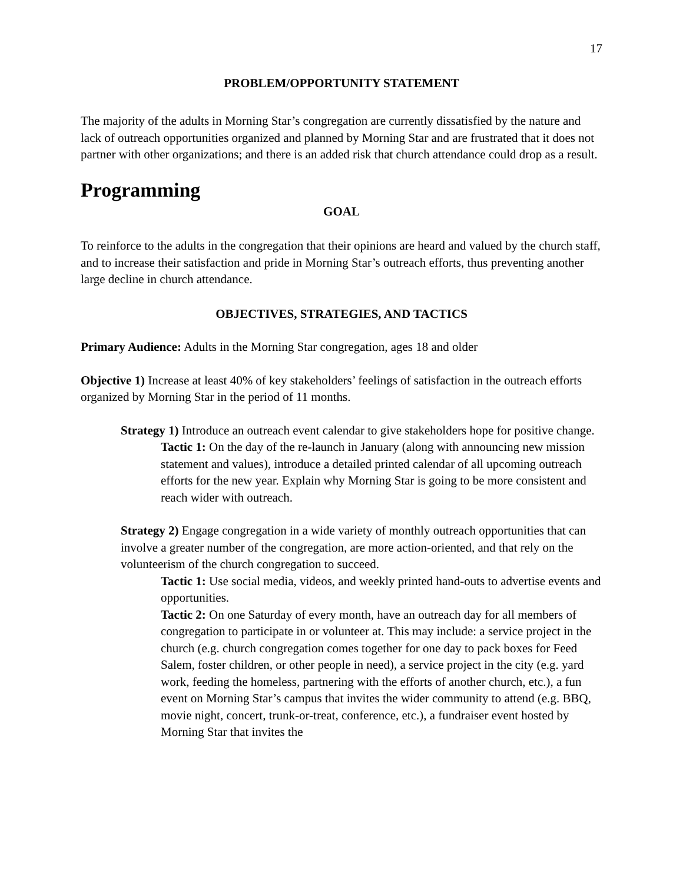17
PROBLEM/OPPORTUNITY STATEMENT
The majority of the adults in Morning Star’s congregation are currently dissatisfied by the nature and lack of outreach opportunities organized and planned by Morning Star and are frustrated that it does not partner with other organizations; and there is an added risk that church attendance could drop as a result.
Programming
GOAL
To reinforce to the adults in the congregation that their opinions are heard and valued by the church staff, and to increase their satisfaction and pride in Morning Star’s outreach efforts, thus preventing another large decline in church attendance.
OBJECTIVES, STRATEGIES, AND TACTICS
Primary Audience: Adults in the Morning Star congregation, ages 18 and older
Objective 1) Increase at least 40% of key stakeholders’ feelings of satisfaction in the outreach efforts organized by Morning Star in the period of 11 months.
Strategy 1) Introduce an outreach event calendar to give stakeholders hope for positive change.
Tactic 1: On the day of the re-launch in January (along with announcing new mission statement and values), introduce a detailed printed calendar of all upcoming outreach efforts for the new year. Explain why Morning Star is going to be more consistent and reach wider with outreach.
Strategy 2) Engage congregation in a wide variety of monthly outreach opportunities that can involve a greater number of the congregation, are more action-oriented, and that rely on the volunteerism of the church congregation to succeed.
Tactic 1: Use social media, videos, and weekly printed hand-outs to advertise events and opportunities.
Tactic 2: On one Saturday of every month, have an outreach day for all members of congregation to participate in or volunteer at. This may include: a service project in the church (e.g. church congregation comes together for one day to pack boxes for Feed Salem, foster children, or other people in need), a service project in the city (e.g. yard work, feeding the homeless, partnering with the efforts of another church, etc.), a fun event on Morning Star’s campus that invites the wider community to attend (e.g. BBQ, movie night, concert, trunk-or-treat, conference, etc.), a fundraiser event hosted by Morning Star that invites the